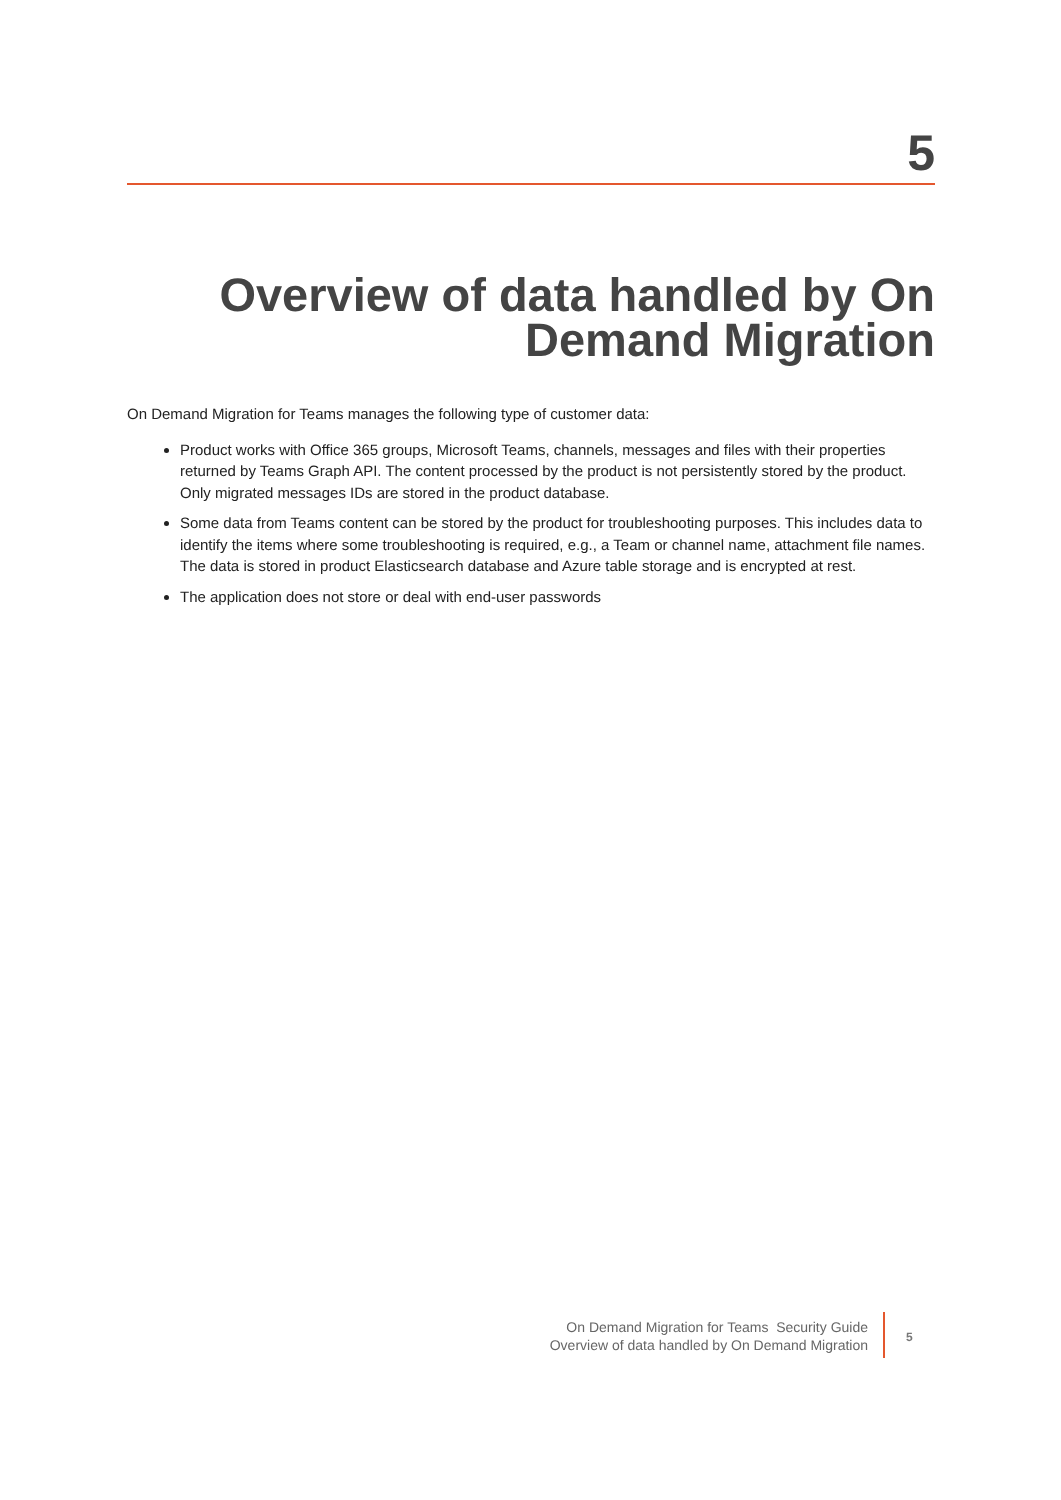5
Overview of data handled by On
Demand Migration
On Demand Migration for Teams manages the following type of customer data:
Product works with Office 365 groups, Microsoft Teams, channels, messages and files with their properties returned by Teams Graph API. The content processed by the product is not persistently stored by the product. Only migrated messages IDs are stored in the product database.
Some data from Teams content can be stored by the product for troubleshooting purposes. This includes data to identify the items where some troubleshooting is required, e.g., a Team or channel name, attachment file names. The data is stored in product Elasticsearch database and Azure table storage and is encrypted at rest.
The application does not store or deal with end-user passwords
On Demand Migration for Teams Security Guide
Overview of data handled by On Demand Migration
5